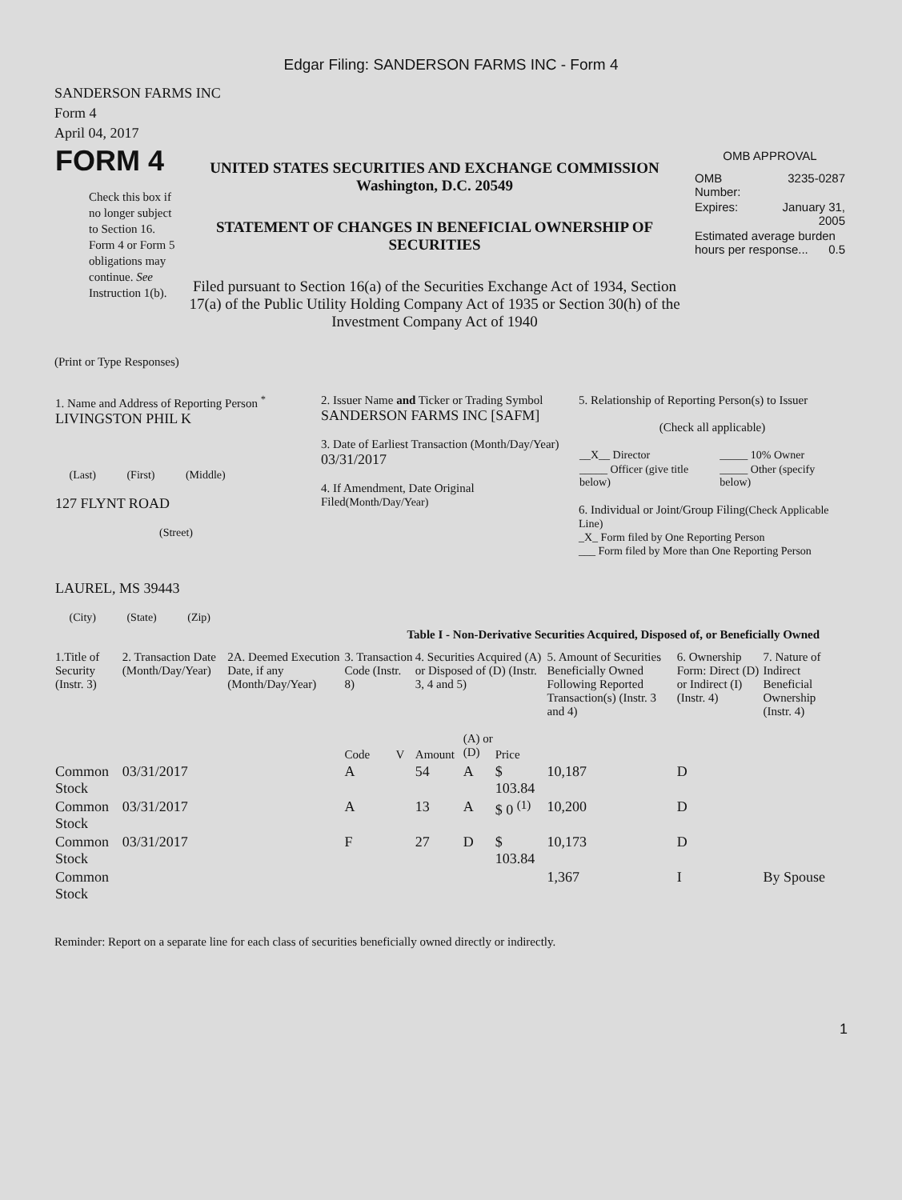Edgar Filing: SANDERSON FARMS INC - Form 4
SANDERSON FARMS INC
Form 4
April 04, 2017
| FORM 4 Check this box if no longer subject to Section 16. Form 4 or Form 5 obligations may continue. See Instruction 1(b). | UNITED STATES SECURITIES AND EXCHANGE COMMISSION Washington, D.C. 20549 STATEMENT OF CHANGES IN BENEFICIAL OWNERSHIP OF SECURITIES Filed pursuant to Section 16(a) of the Securities Exchange Act of 1934, Section 17(a) of the Public Utility Holding Company Act of 1935 or Section 30(h) of the Investment Company Act of 1940 | OMB APPROVAL / OMB Number: / 3235-0287 / / Expires: / January 31, 2005 / / Estimated average burden hours per response... 0.5 / / |
(Print or Type Responses)
| 1. Name and Address of Reporting Person <sup>*</sup> LIVINGSTON PHIL K (Last) (First) (Middle) 127 FLYNT ROAD (Street) LAUREL, MS 39443 (City) (State) (Zip) | 2. Issuer Name and Ticker or Trading Symbol SANDERSON FARMS INC [SAFM] 3. Date of Earliest Transaction (Month/Day/Year) 03/31/2017 4. If Amendment, Date Original Filed (Month/Day/Year) | 5. Relationship of Reporting Person(s) to Issuer (Check all applicable) / __X__ Director / _____ 10% Owner / / _____ Officer (give title below) / _____ Other (specify below) / 6. Individual or Joint/Group Filing (Check Applicable Line) _X_ Form filed by One Reporting Person ___ Form filed by More than One Reporting Person |
Table I - Non-Derivative Securities Acquired, Disposed of, or Beneficially Owned
| 1.Title of Security (Instr. 3) | 2. Transaction Date (Month/Day/Year) | 2A. Deemed Execution Date, if any (Month/Day/Year) | 3. Transaction Code (Instr. 8) | | 4. Securities Acquired (A) or Disposed of (D) (Instr. 3, 4 and 5) | | | 5. Amount of Securities Beneficially Owned Following Reported Transaction(s) (Instr. 3 and 4) | 6. Ownership Form: Direct (D) or Indirect (I) (Instr. 4) | 7. Nature of Indirect Beneficial Ownership (Instr. 4) |
| --- | --- | --- | --- | --- | --- | --- | --- | --- | --- | --- |
| | | | Code | V | Amount | (A) or (D) | Price | | | |
| Common Stock | 03/31/2017 | | A | | 54 | A | $ 103.84 | 10,187 | D | |
| Common Stock | 03/31/2017 | | A | | 13 | A | $ 0 <sup>(1)</sup> | 10,200 | D | |
| Common Stock | 03/31/2017 | | F | | 27 | D | $ 103.84 | 10,173 | D | |
| Common Stock | | | | | | | | 1,367 | I | By Spouse |
Reminder: Report on a separate line for each class of securities beneficially owned directly or indirectly.
1